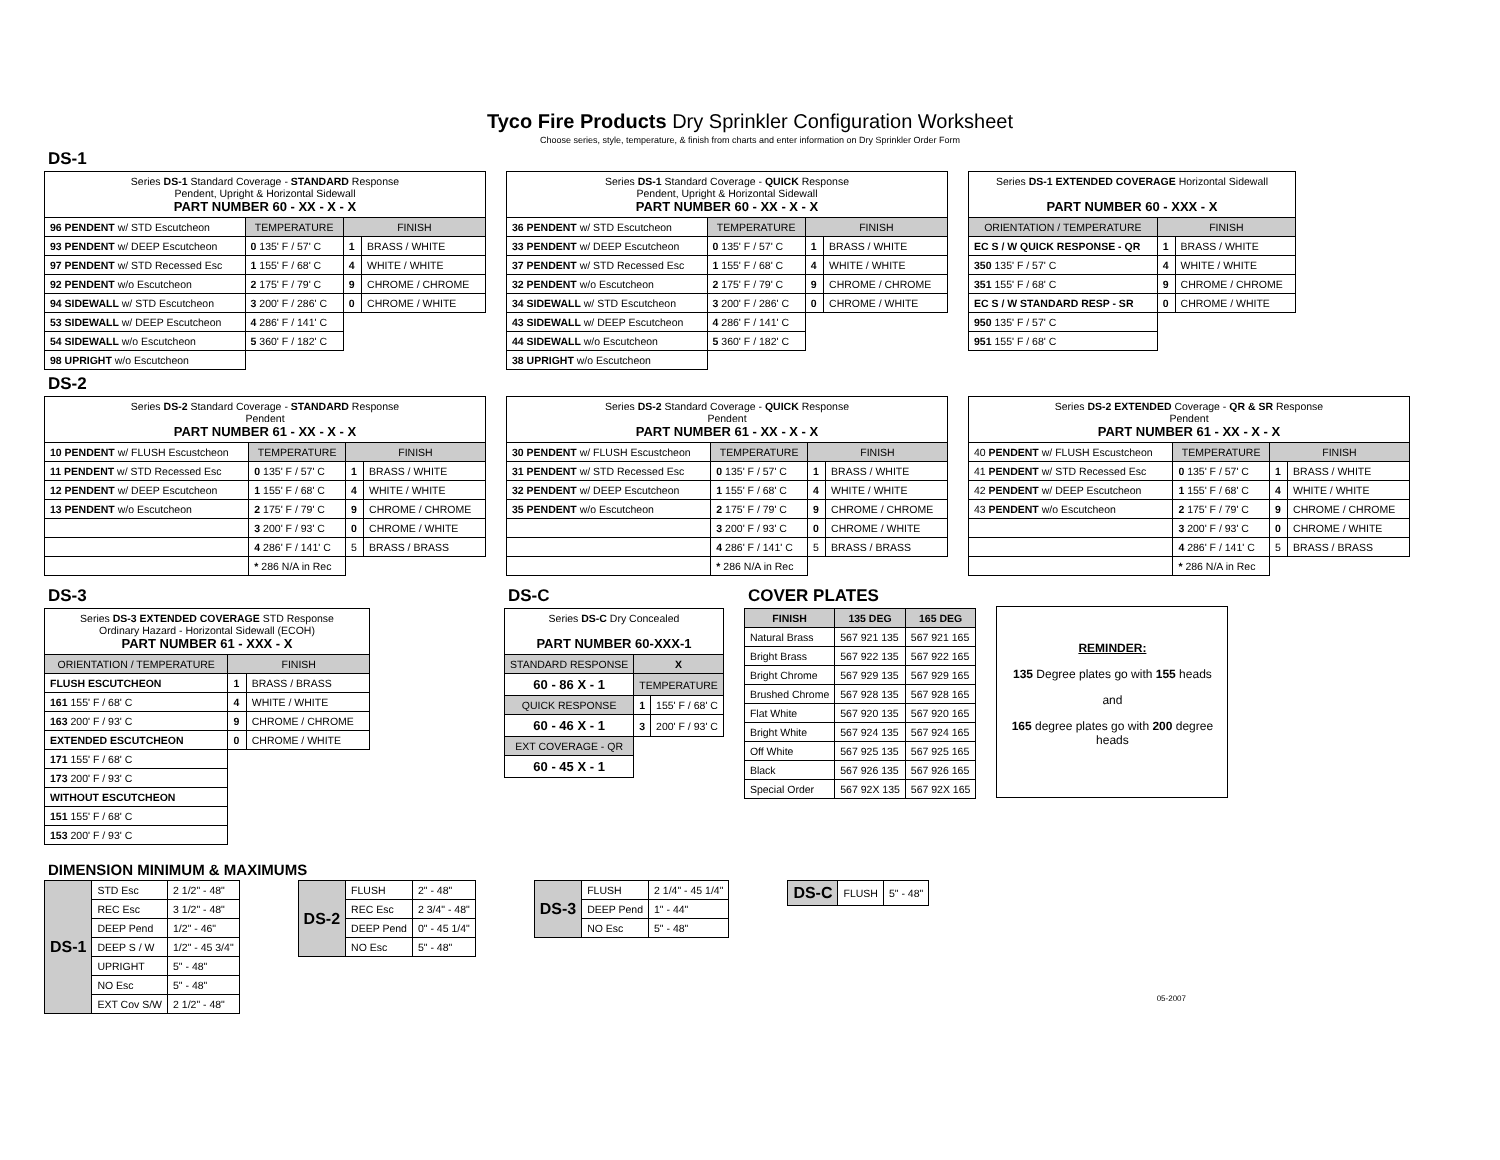Tyco Fire Products Dry Sprinkler Configuration Worksheet
Choose series, style, temperature, & finish from charts and enter information on Dry Sprinkler Order Form
DS-1
| Series DS-1 Standard Coverage - STANDARD Response Pendent, Upright & Horizontal Sidewall PART NUMBER 60 - XX - X - X | | | |
| 96 PENDENT w/ STD Escutcheon | TEMPERATURE | FINISH | |
| 93 PENDENT w/ DEEP Escutcheon | 0 135' F / 57' C | 1 | BRASS / WHITE |
| 97 PENDENT w/ STD Recessed Esc | 1 155' F / 68' C | 4 | WHITE / WHITE |
| 92 PENDENT w/o Escutcheon | 2 175' F / 79' C | 9 | CHROME / CHROME |
| 94 SIDEWALL w/ STD Escutcheon | 3 200' F / 286' C | 0 | CHROME / WHITE |
| 53 SIDEWALL w/ DEEP Escutcheon | 4 286' F / 141' C | | |
| 54 SIDEWALL w/o Escutcheon | 5 360' F / 182' C | | |
| 98 UPRIGHT w/o Escutcheon | | | |
| Series DS-1 Standard Coverage - QUICK Response Pendent, Upright & Horizontal Sidewall PART NUMBER 60 - XX - X - X | | | |
| 36 PENDENT w/ STD Escutcheon | TEMPERATURE | FINISH | |
| 33 PENDENT w/ DEEP Escutcheon | 0 135' F / 57' C | 1 | BRASS / WHITE |
| 37 PENDENT w/ STD Recessed Esc | 1 155' F / 68' C | 4 | WHITE / WHITE |
| 32 PENDENT w/o Escutcheon | 2 175' F / 79' C | 9 | CHROME / CHROME |
| 34 SIDEWALL w/ STD Escutcheon | 3 200' F / 286' C | 0 | CHROME / WHITE |
| 43 SIDEWALL w/ DEEP Escutcheon | 4 286' F / 141' C | | |
| 44 SIDEWALL w/o Escutcheon | 5 360' F / 182' C | | |
| 38 UPRIGHT w/o Escutcheon | | | |
| Series DS-1 EXTENDED COVERAGE Horizontal Sidewall PART NUMBER 60 - XXX - X | | |
| ORIENTATION / TEMPERATURE | FINISH | |
| EC S / W QUICK RESPONSE - QR | 1 | BRASS / WHITE |
| 350 135' F / 57' C | 4 | WHITE / WHITE |
| 351 155' F / 68' C | 9 | CHROME / CHROME |
| EC S / W STANDARD RESP - SR | 0 | CHROME / WHITE |
| 950 135' F / 57' C | | |
| 951 155' F / 68' C | | |
DS-2
| Series DS-2 Standard Coverage - STANDARD Response Pendent PART NUMBER 61 - XX - X - X | | | |
| 10 PENDENT w/ FLUSH Escustcheon | TEMPERATURE | FINISH | |
| 11 PENDENT w/ STD Recessed Esc | 0 135' F / 57' C | 1 | BRASS / WHITE |
| 12 PENDENT w/ DEEP Escutcheon | 1 155' F / 68' C | 4 | WHITE / WHITE |
| 13 PENDENT w/o Escutcheon | 2 175' F / 79' C | 9 | CHROME / CHROME |
| | 3 200' F / 93' C | 0 | CHROME / WHITE |
| | 4 286' F / 141' C | 5 | BRASS / BRASS |
| | * 286 N/A in Rec | | |
| Series DS-2 Standard Coverage - QUICK Response Pendent PART NUMBER 61 - XX - X - X | | | |
| 30 PENDENT w/ FLUSH Escustcheon | TEMPERATURE | FINISH | |
| 31 PENDENT w/ STD Recessed Esc | 0 135' F / 57' C | 1 | BRASS / WHITE |
| 32 PENDENT w/ DEEP Escutcheon | 1 155' F / 68' C | 4 | WHITE / WHITE |
| 35 PENDENT w/o Escutcheon | 2 175' F / 79' C | 9 | CHROME / CHROME |
| | 3 200' F / 93' C | 0 | CHROME / WHITE |
| | 4 286' F / 141' C | 5 | BRASS / BRASS |
| | * 286 N/A in Rec | | |
| Series DS-2 EXTENDED Coverage - QR & SR Response Pendent PART NUMBER 61 - XX - X - X | | | |
| 40 PENDENT w/ FLUSH Escustcheon | TEMPERATURE | FINISH | |
| 41 PENDENT w/ STD Recessed Esc | 0 135' F / 57' C | 1 | BRASS / WHITE |
| 42 PENDENT w/ DEEP Escutcheon | 1 155' F / 68' C | 4 | WHITE / WHITE |
| 43 PENDENT w/o Escutcheon | 2 175' F / 79' C | 9 | CHROME / CHROME |
| | 3 200' F / 93' C | 0 | CHROME / WHITE |
| | 4 286' F / 141' C | 5 | BRASS / BRASS |
| | * 286 N/A in Rec | | |
DS-3
| Series DS-3 EXTENDED COVERAGE STD Response Ordinary Hazard - Horizontal Sidewall (ECOH) PART NUMBER 61 - XXX - X | | |
| ORIENTATION / TEMPERATURE | FINISH | |
| FLUSH ESCUTCHEON | 1 | BRASS / BRASS |
| 161 155' F / 68' C | 4 | WHITE / WHITE |
| 163 200' F / 93' C | 9 | CHROME / CHROME |
| EXTENDED ESCUTCHEON | 0 | CHROME / WHITE |
| 171 155' F / 68' C | | |
| 173 200' F / 93' C | | |
| WITHOUT ESCUTCHEON | | |
| 151 155' F / 68' C | | |
| 153 200' F / 93' C | | |
DS-C
| Series DS-C Dry Concealed PART NUMBER 60-XXX-1 | | |
| STANDARD RESPONSE | X | |
| 60 - 86 X - 1 | TEMPERATURE | |
| QUICK RESPONSE | 1 | 155' F / 68' C |
| 60 - 46 X - 1 | 3 | 200' F / 93' C |
| EXT COVERAGE - QR | | |
| 60 - 45 X - 1 | | |
COVER PLATES
| FINISH | 135 DEG | 165 DEG |
| --- | --- | --- |
| Natural Brass | 567 921 135 | 567 921 165 |
| Bright Brass | 567 922 135 | 567 922 165 |
| Bright Chrome | 567 929 135 | 567 929 165 |
| Brushed Chrome | 567 928 135 | 567 928 165 |
| Flat White | 567 920 135 | 567 920 165 |
| Bright White | 567 924 135 | 567 924 165 |
| Off White | 567 925 135 | 567 925 165 |
| Black | 567 926 135 | 567 926 165 |
| Special Order | 567 92X 135 | 567 92X 165 |
REMINDER:
135 Degree plates go with 155 heads
and
165 degree plates go with 200 degree heads
DIMENSION MINIMUM & MAXIMUMS
| DS-1 | STD Esc | 2 1/2" - 48" |
| | REC Esc | 3 1/2" - 48" |
| | DEEP Pend | 1/2" - 46" |
| | DEEP S / W | 1/2" - 45 3/4" |
| | UPRIGHT | 5" - 48" |
| | NO Esc | 5" - 48" |
| | EXT Cov S/W | 2 1/2" - 48" |
| DS-2 | FLUSH | 2" - 48" |
| | REC Esc | 2 3/4" - 48" |
| | DEEP Pend | 0" - 45 1/4" |
| | NO Esc | 5" - 48" |
| DS-3 | FLUSH | 2 1/4" - 45 1/4" |
| | DEEP Pend | 1" - 44" |
| | NO Esc | 5" - 48" |
| DS-C | FLUSH | 5" - 48" |
05-2007